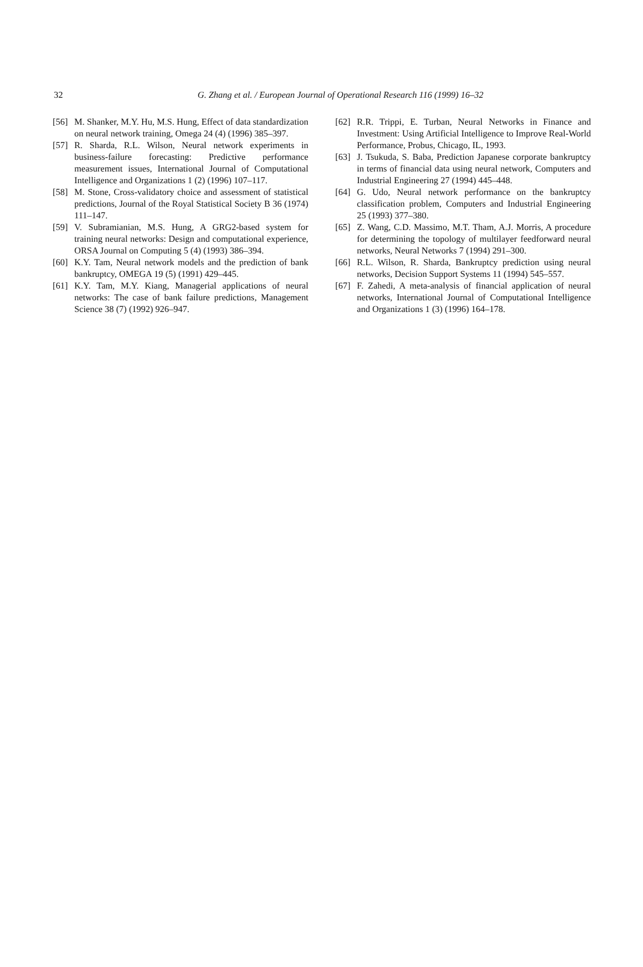32
G. Zhang et al. / European Journal of Operational Research 116 (1999) 16–32
[56] M. Shanker, M.Y. Hu, M.S. Hung, Effect of data standardization on neural network training, Omega 24 (4) (1996) 385–397.
[57] R. Sharda, R.L. Wilson, Neural network experiments in business-failure forecasting: Predictive performance measurement issues, International Journal of Computational Intelligence and Organizations 1 (2) (1996) 107–117.
[58] M. Stone, Cross-validatory choice and assessment of statistical predictions, Journal of the Royal Statistical Society B 36 (1974) 111–147.
[59] V. Subramianian, M.S. Hung, A GRG2-based system for training neural networks: Design and computational experience, ORSA Journal on Computing 5 (4) (1993) 386–394.
[60] K.Y. Tam, Neural network models and the prediction of bank bankruptcy, OMEGA 19 (5) (1991) 429–445.
[61] K.Y. Tam, M.Y. Kiang, Managerial applications of neural networks: The case of bank failure predictions, Management Science 38 (7) (1992) 926–947.
[62] R.R. Trippi, E. Turban, Neural Networks in Finance and Investment: Using Artificial Intelligence to Improve Real-World Performance, Probus, Chicago, IL, 1993.
[63] J. Tsukuda, S. Baba, Prediction Japanese corporate bankruptcy in terms of financial data using neural network, Computers and Industrial Engineering 27 (1994) 445–448.
[64] G. Udo, Neural network performance on the bankruptcy classification problem, Computers and Industrial Engineering 25 (1993) 377–380.
[65] Z. Wang, C.D. Massimo, M.T. Tham, A.J. Morris, A procedure for determining the topology of multilayer feedforward neural networks, Neural Networks 7 (1994) 291–300.
[66] R.L. Wilson, R. Sharda, Bankruptcy prediction using neural networks, Decision Support Systems 11 (1994) 545–557.
[67] F. Zahedi, A meta-analysis of financial application of neural networks, International Journal of Computational Intelligence and Organizations 1 (3) (1996) 164–178.